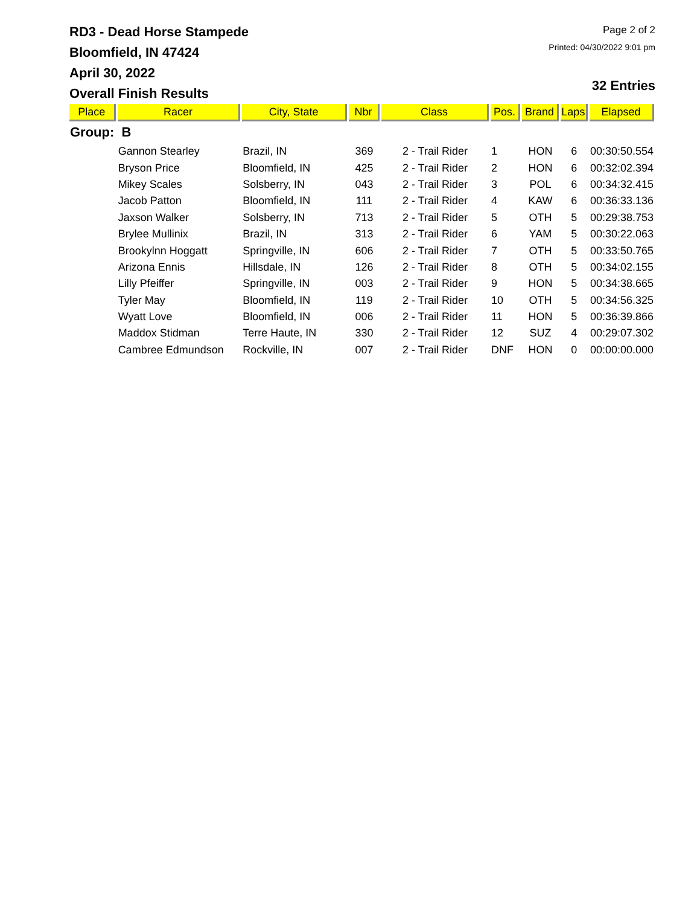RD3 - Dead Horse Stampede
Bloomfield, IN 47424
April 30, 2022
Overall Finish Results
Page 2 of 2
Printed: 04/30/2022 9:01 pm
32 Entries
| Place | Racer | City, State | Nbr | Class | Pos. | Brand | Laps | Elapsed |
| --- | --- | --- | --- | --- | --- | --- | --- | --- |
| Group: B | | | | | | | | |
| | Gannon Stearley | Brazil, IN | 369 | 2 - Trail Rider | 1 | HON | 6 | 00:30:50.554 |
| | Bryson Price | Bloomfield, IN | 425 | 2 - Trail Rider | 2 | HON | 6 | 00:32:02.394 |
| | Mikey Scales | Solsberry, IN | 043 | 2 - Trail Rider | 3 | POL | 6 | 00:34:32.415 |
| | Jacob Patton | Bloomfield, IN | 111 | 2 - Trail Rider | 4 | KAW | 6 | 00:36:33.136 |
| | Jaxson Walker | Solsberry, IN | 713 | 2 - Trail Rider | 5 | OTH | 5 | 00:29:38.753 |
| | Brylee Mullinix | Brazil, IN | 313 | 2 - Trail Rider | 6 | YAM | 5 | 00:30:22.063 |
| | Brookylnn Hoggatt | Springville, IN | 606 | 2 - Trail Rider | 7 | OTH | 5 | 00:33:50.765 |
| | Arizona Ennis | Hillsdale, IN | 126 | 2 - Trail Rider | 8 | OTH | 5 | 00:34:02.155 |
| | Lilly Pfeiffer | Springville, IN | 003 | 2 - Trail Rider | 9 | HON | 5 | 00:34:38.665 |
| | Tyler May | Bloomfield, IN | 119 | 2 - Trail Rider | 10 | OTH | 5 | 00:34:56.325 |
| | Wyatt Love | Bloomfield, IN | 006 | 2 - Trail Rider | 11 | HON | 5 | 00:36:39.866 |
| | Maddox Stidman | Terre Haute, IN | 330 | 2 - Trail Rider | 12 | SUZ | 4 | 00:29:07.302 |
| | Cambree Edmundson | Rockville, IN | 007 | 2 - Trail Rider | DNF | HON | 0 | 00:00:00.000 |